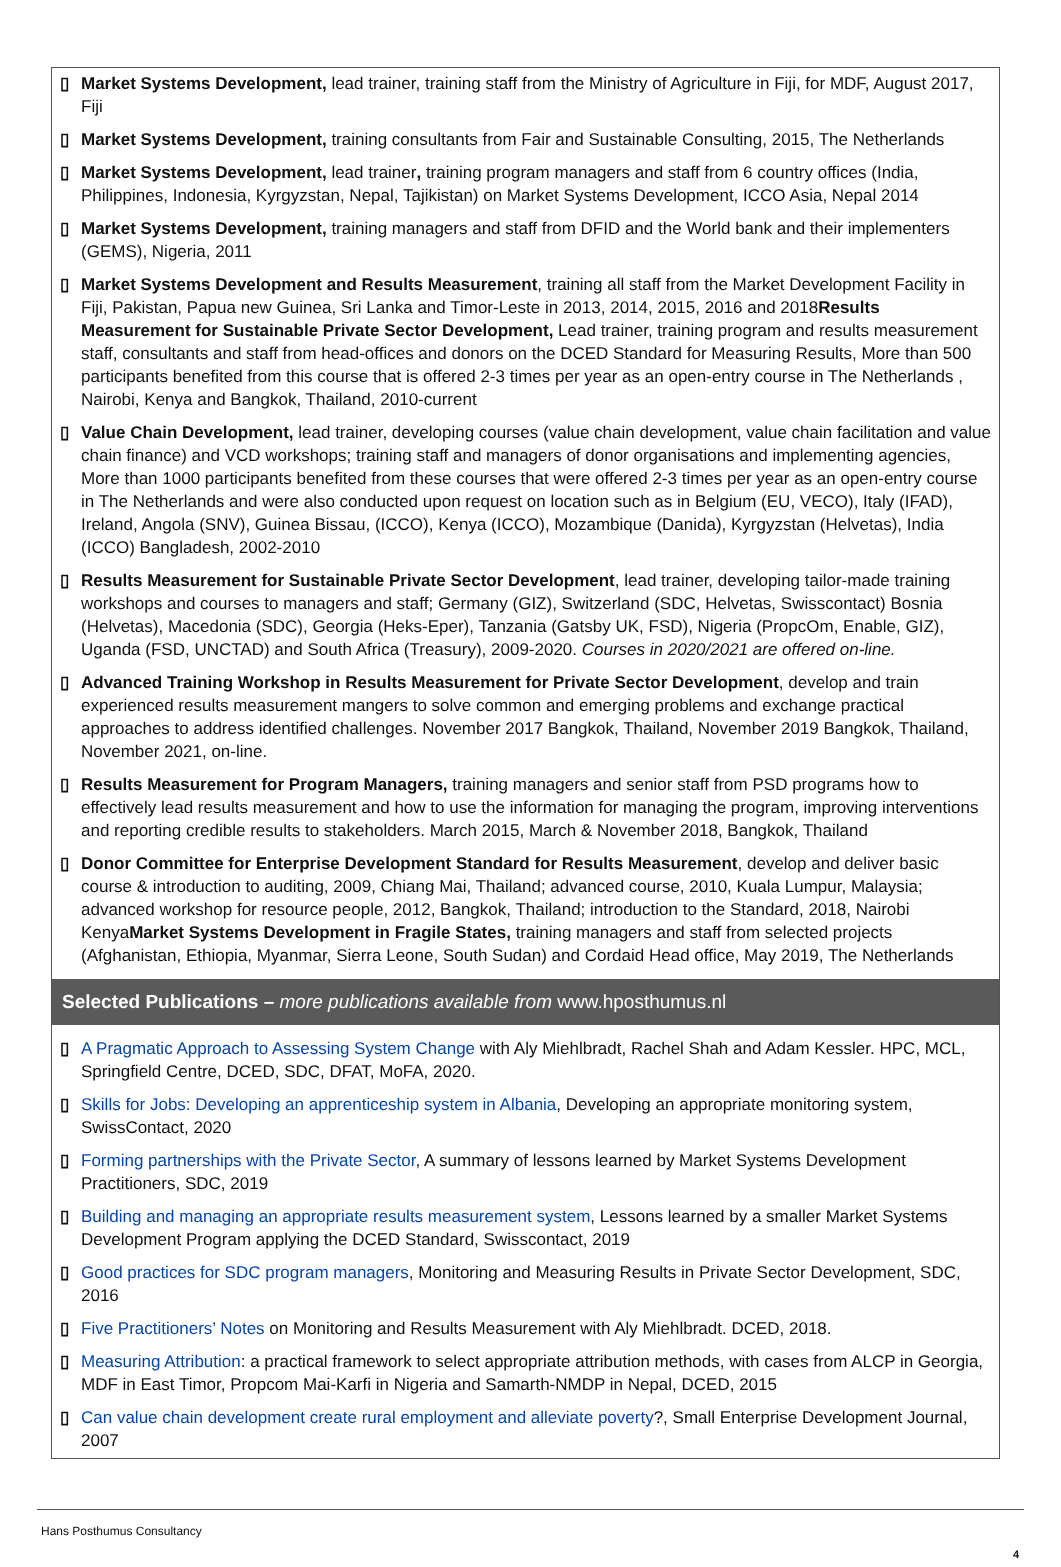▯ Market Systems Development, lead trainer, training staff from the Ministry of Agriculture in Fiji, for MDF, August 2017, Fiji
▯ Market Systems Development, training consultants from Fair and Sustainable Consulting, 2015, The Netherlands
▯ Market Systems Development, lead trainer, training program managers and staff from 6 country offices (India, Philippines, Indonesia, Kyrgyzstan, Nepal, Tajikistan) on Market Systems Development, ICCO Asia, Nepal 2014
▯ Market Systems Development, training managers and staff from DFID and the World bank and their implementers (GEMS), Nigeria, 2011
▯ Market Systems Development and Results Measurement, training all staff from the Market Development Facility in Fiji, Pakistan, Papua new Guinea, Sri Lanka and Timor-Leste in 2013, 2014, 2015, 2016 and 2018Results Measurement for Sustainable Private Sector Development, Lead trainer, training program and results measurement staff, consultants and staff from head-offices and donors on the DCED Standard for Measuring Results, More than 500 participants benefited from this course that is offered 2-3 times per year as an open-entry course in The Netherlands , Nairobi, Kenya and Bangkok, Thailand, 2010-current
▯ Value Chain Development, lead trainer, developing courses (value chain development, value chain facilitation and value chain finance) and VCD workshops; training staff and managers of donor organisations and implementing agencies, More than 1000 participants benefited from these courses that were offered 2-3 times per year as an open-entry course in The Netherlands and were also conducted upon request on location such as in Belgium (EU, VECO), Italy (IFAD), Ireland, Angola (SNV), Guinea Bissau, (ICCO), Kenya (ICCO), Mozambique (Danida), Kyrgyzstan (Helvetas), India (ICCO) Bangladesh, 2002-2010
▯ Results Measurement for Sustainable Private Sector Development, lead trainer, developing tailor-made training workshops and courses to managers and staff; Germany (GIZ), Switzerland (SDC, Helvetas, Swisscontact) Bosnia (Helvetas), Macedonia (SDC), Georgia (Heks-Eper), Tanzania (Gatsby UK, FSD), Nigeria (PropcOm, Enable, GIZ), Uganda (FSD, UNCTAD) and South Africa (Treasury), 2009-2020. Courses in 2020/2021 are offered on-line.
▯ Advanced Training Workshop in Results Measurement for Private Sector Development, develop and train experienced results measurement mangers to solve common and emerging problems and exchange practical approaches to address identified challenges. November 2017 Bangkok, Thailand, November 2019 Bangkok, Thailand, November 2021, on-line.
▯ Results Measurement for Program Managers, training managers and senior staff from PSD programs how to effectively lead results measurement and how to use the information for managing the program, improving interventions and reporting credible results to stakeholders. March 2015, March & November 2018, Bangkok, Thailand
▯ Donor Committee for Enterprise Development Standard for Results Measurement, develop and deliver basic course & introduction to auditing, 2009, Chiang Mai, Thailand; advanced course, 2010, Kuala Lumpur, Malaysia; advanced workshop for resource people, 2012, Bangkok, Thailand; introduction to the Standard, 2018, Nairobi KenyaMarket Systems Development in Fragile States, training managers and staff from selected projects (Afghanistan, Ethiopia, Myanmar, Sierra Leone, South Sudan) and Cordaid Head office, May 2019, The Netherlands
Selected Publications – more publications available from www.hposthumus.nl
▯ A Pragmatic Approach to Assessing System Change with Aly Miehlbradt, Rachel Shah and Adam Kessler. HPC, MCL, Springfield Centre, DCED, SDC, DFAT, MoFA, 2020.
▯ Skills for Jobs: Developing an apprenticeship system in Albania, Developing an appropriate monitoring system, SwissContact, 2020
▯ Forming partnerships with the Private Sector, A summary of lessons learned by Market Systems Development Practitioners, SDC, 2019
▯ Building and managing an appropriate results measurement system, Lessons learned by a smaller Market Systems Development Program applying the DCED Standard, Swisscontact, 2019
▯ Good practices for SDC program managers, Monitoring and Measuring Results in Private Sector Development, SDC, 2016
▯ Five Practitioners’ Notes on Monitoring and Results Measurement with Aly Miehlbradt. DCED, 2018.
▯ Measuring Attribution: a practical framework to select appropriate attribution methods, with cases from ALCP in Georgia, MDF in East Timor, Propcom Mai-Karfi in Nigeria and Samarth-NMDP in Nepal, DCED, 2015
▯ Can value chain development create rural employment and alleviate poverty?, Small Enterprise Development Journal, 2007
Hans Posthumus Consultancy
4